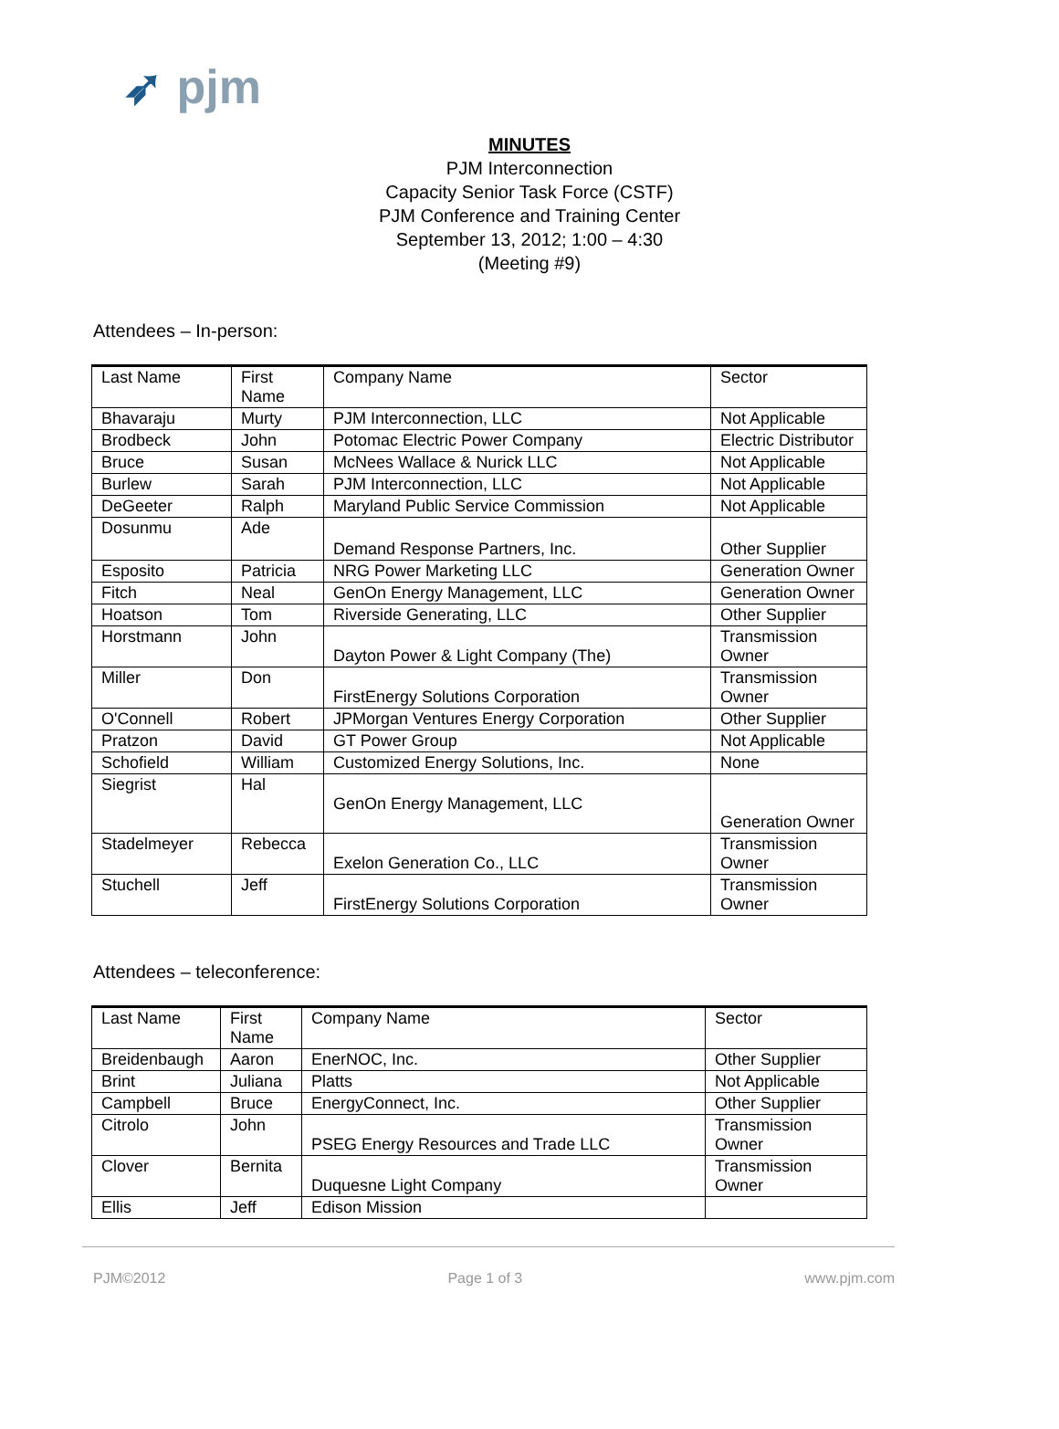➶ pjm
MINUTES
PJM Interconnection
Capacity Senior Task Force (CSTF)
PJM Conference and Training Center
September 13, 2012; 1:00 – 4:30
(Meeting #9)
Attendees – In-person:
| Last Name | First Name | Company Name | Sector |
| Bhavaraju | Murty | PJM Interconnection, LLC | Not Applicable |
| Brodbeck | John | Potomac Electric Power Company | Electric Distributor |
| Bruce | Susan | McNees Wallace & Nurick LLC | Not Applicable |
| Burlew | Sarah | PJM Interconnection, LLC | Not Applicable |
| DeGeeter | Ralph | Maryland Public Service Commission | Not Applicable |
| Dosunmu | Ade | Demand Response Partners, Inc. | Other Supplier |
| Esposito | Patricia | NRG Power Marketing LLC | Generation Owner |
| Fitch | Neal | GenOn Energy Management, LLC | Generation Owner |
| Hoatson | Tom | Riverside Generating, LLC | Other Supplier |
| Horstmann | John | Dayton Power & Light Company (The) | Transmission Owner |
| Miller | Don | FirstEnergy Solutions Corporation | Transmission Owner |
| O'Connell | Robert | JPMorgan Ventures Energy Corporation | Other Supplier |
| Pratzon | David | GT Power Group | Not Applicable |
| Schofield | William | Customized Energy Solutions, Inc. | None |
| Siegrist | Hal | GenOn Energy Management, LLC | Generation Owner |
| Stadelmeyer | Rebecca | Exelon Generation Co., LLC | Transmission Owner |
| Stuchell | Jeff | FirstEnergy Solutions Corporation | Transmission Owner |
Attendees – teleconference:
| Last Name | First Name | Company Name | Sector |
| Breidenbaugh | Aaron | EnerNOC, Inc. | Other Supplier |
| Brint | Juliana | Platts | Not Applicable |
| Campbell | Bruce | EnergyConnect, Inc. | Other Supplier |
| Citrolo | John | PSEG Energy Resources and Trade LLC | Transmission Owner |
| Clover | Bernita | Duquesne Light Company | Transmission Owner |
| Ellis | Jeff | Edison Mission | |
PJM©2012 Page 1 of 3 www.pjm.com